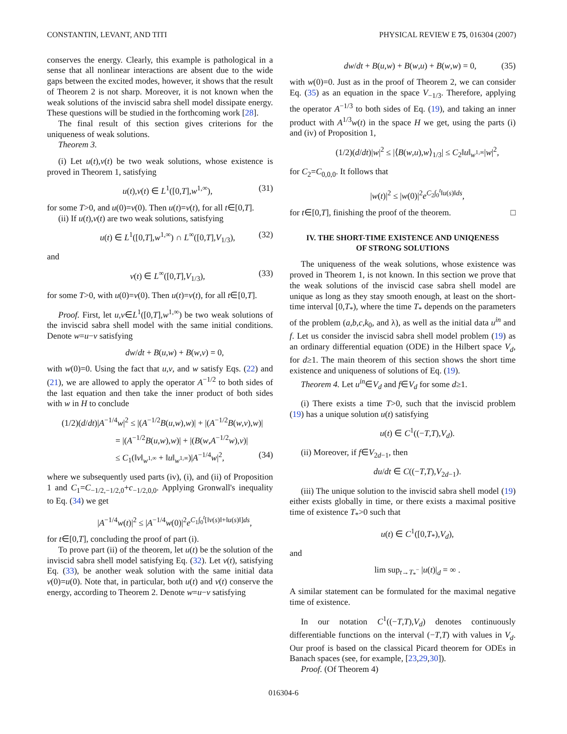CONSTANTIN, LEVANT, AND TITI PHYSICAL REVIEW E 75, 016304 (2007)
conserves the energy. Clearly, this example is pathological in a sense that all nonlinear interactions are absent due to the wide gaps between the excited modes, however, it shows that the result of Theorem 2 is not sharp. Moreover, it is not known when the weak solutions of the inviscid sabra shell model dissipate energy. These questions will be studied in the forthcoming work [28].
The final result of this section gives criterions for the uniqueness of weak solutions.
Theorem 3.
(i) Let u(t),v(t) be two weak solutions, whose existence is proved in Theorem 1, satisfying
u(t),v(t) ∈ L<sup>1</sup>([0,T],w<sup>1,∞</sup>), (31)
for some T>0, and u(0)=v(0). Then u(t)=v(t), for all t∈[0,T].
(ii) If u(t),v(t) are two weak solutions, satisfying
u(t) ∈ L<sup>1</sup>([0,T],w<sup>1,∞</sup>) ∩ L<sup>∞</sup>([0,T],V<sub>1/3</sub>), (32)
and
v(t) ∈ L<sup>∞</sup>([0,T],V<sub>1/3</sub>), (33)
for some T>0, with u(0)=v(0). Then u(t)=v(t), for all t∈[0,T].
Proof. First, let u,v∈L<sup>1</sup>([0,T],w<sup>1,∞</sup>) be two weak solutions of the inviscid sabra shell model with the same initial conditions. Denote w=u−v satisfying
dw/dt + B(u,w) + B(w,v) = 0,
with w(0)=0. Using the fact that u,v, and w satisfy Eqs. (22) and (21), we are allowed to apply the operator A<sup>−1/2</sup> to both sides of the last equation and then take the inner product of both sides with w in H to conclude
(1/2)(d/dt)|A<sup>−1/4</sup>w|<sup>2</sup> ≤ |(A<sup>−1/2</sup>B(u,w),w)| + |(A<sup>−1/2</sup>B(w,v),w)|
= |(A<sup>−1/2</sup>B(u,w),w)| + |(B(w,A<sup>−1/2</sup>w),v)|
≤ C<sub>1</sub>(‖v‖<sub>w<sup>1,∞</sup></sub> + ‖u‖<sub>w<sup>1,∞</sup></sub>)|A<sup>−1/4</sup>w|<sup>2</sup>, (34)
where we subsequently used parts (iv), (i), and (ii) of Proposition 1 and C<sub>1</sub>=C<sub>−1/2,−1/2,0</sub>+c<sub>−1/2,0,0</sub>. Applying Gronwall's inequality to Eq. (34) we get
|A<sup>−1/4</sup>w(t)|<sup>2</sup> ≤ |A<sup>−1/4</sup>w(0)|<sup>2</sup>e<sup>C<sub>1</sub>∫<sub>0</sub><sup>t</sup>[‖v(s)‖+‖u(s)‖]ds</sup>,
for t∈[0,T], concluding the proof of part (i).
To prove part (ii) of the theorem, let u(t) be the solution of the inviscid sabra shell model satisfying Eq. (32). Let v(t), satisfying Eq. (33), be another weak solution with the same initial data v(0)=u(0). Note that, in particular, both u(t) and v(t) conserve the energy, according to Theorem 2. Denote w=u−v satisfying
dw/dt + B(u,w) + B(w,u) + B(w,w) = 0, (35)
with w(0)=0. Just as in the proof of Theorem 2, we can consider Eq. (35) as an equation in the space V<sub>−1/3</sub>. Therefore, applying the operator A<sup>−1/3</sup> to both sides of Eq. (19), and taking an inner product with A<sup>1/3</sup>w(t) in the space H we get, using the parts (i) and (iv) of Proposition 1,
(1/2)(d/dt)|w|<sup>2</sup> ≤ |⟨B(w,u),w⟩<sub>1/3</sub>| ≤ C<sub>2</sub>‖u‖<sub>w<sup>1,∞</sup></sub>|w|<sup>2</sup>,
for C<sub>2</sub>=C<sub>0,0,0</sub>. It follows that
|w(t)|<sup>2</sup> ≤ |w(0)|<sup>2</sup>e<sup>C<sub>2</sub>∫<sub>0</sub><sup>t</sup>‖u(s)‖ds</sup>,
for t∈[0,T], finishing the proof of the theorem. □
IV. THE SHORT-TIME EXISTENCE AND UNIQENESS
OF STRONG SOLUTIONS
The uniqueness of the weak solutions, whose existence was proved in Theorem 1, is not known. In this section we prove that the weak solutions of the inviscid case sabra shell model are unique as long as they stay smooth enough, at least on the short-time interval [0,T<sub>*</sub>), where the time T<sub>*</sub> depends on the parameters of the problem (a,b,c,k<sub>0</sub>, and λ), as well as the initial data u<sup>in</sup> and f. Let us consider the inviscid sabra shell model problem (19) as an ordinary differential equation (ODE) in the Hilbert space V<sub>d</sub>, for d≥1. The main theorem of this section shows the short time existence and uniqueness of solutions of Eq. (19).
Theorem 4. Let u<sup>in</sup>∈V<sub>d</sub> and f∈V<sub>d</sub> for some d≥1.
(i) There exists a time T>0, such that the inviscid problem (19) has a unique solution u(t) satisfying
u(t) ∈ C<sup>1</sup>((−T,T),V<sub>d</sub>).
(ii) Moreover, if f∈V<sub>2d−1</sub>, then
du/dt ∈ C((−T,T),V<sub>2d−1</sub>).
(iii) The unique solution to the inviscid sabra shell model (19) either exists globally in time, or there exists a maximal positive time of existence T<sub>*</sub>>0 such that
u(t) ∈ C<sup>1</sup>([0,T<sub>*</sub>),V<sub>d</sub>),
and
lim sup<sub>t→T<sub>*</sub><sup>−</sup></sub> |u(t)|<sub>d</sub> = ∞ .
A similar statement can be formulated for the maximal negative time of existence.
In our notation C<sup>1</sup>((−T,T),V<sub>d</sub>) denotes continuously differentiable functions on the interval (−T,T) with values in V<sub>d</sub>. Our proof is based on the classical Picard theorem for ODEs in Banach spaces (see, for example, [23,29,30]).
Proof. (Of Theorem 4)
016304-6